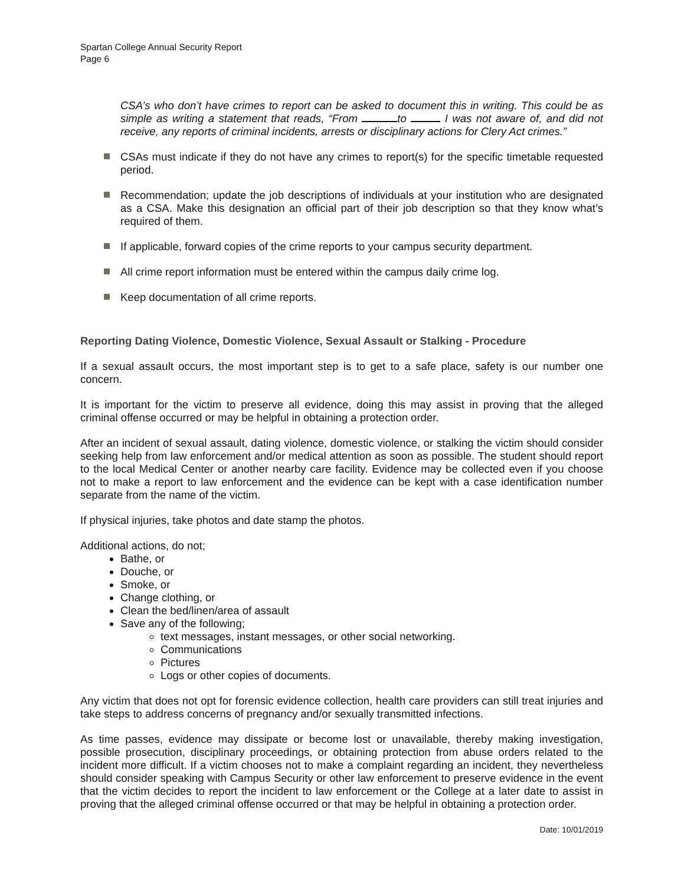Spartan College Annual Security Report
Page 6
CSA’s who don’t have crimes to report can be asked to document this in writing. This could be as simple as writing a statement that reads, “From to I was not aware of, and did not receive, any reports of criminal incidents, arrests or disciplinary actions for Clery Act crimes.”
CSAs must indicate if they do not have any crimes to report(s) for the specific timetable requested period.
Recommendation; update the job descriptions of individuals at your institution who are designated as a CSA. Make this designation an official part of their job description so that they know what’s required of them.
If applicable, forward copies of the crime reports to your campus security department.
All crime report information must be entered within the campus daily crime log.
Keep documentation of all crime reports.
Reporting Dating Violence, Domestic Violence, Sexual Assault or Stalking - Procedure
If a sexual assault occurs, the most important step is to get to a safe place, safety is our number one concern.
It is important for the victim to preserve all evidence, doing this may assist in proving that the alleged criminal offense occurred or may be helpful in obtaining a protection order.
After an incident of sexual assault, dating violence, domestic violence, or stalking the victim should consider seeking help from law enforcement and/or medical attention as soon as possible. The student should report to the local Medical Center or another nearby care facility. Evidence may be collected even if you choose not to make a report to law enforcement and the evidence can be kept with a case identification number separate from the name of the victim.
If physical injuries, take photos and date stamp the photos.
Additional actions, do not;
Bathe, or
Douche, or
Smoke, or
Change clothing, or
Clean the bed/linen/area of assault
Save any of the following;
text messages, instant messages, or other social networking.
Communications
Pictures
Logs or other copies of documents.
Any victim that does not opt for forensic evidence collection, health care providers can still treat injuries and take steps to address concerns of pregnancy and/or sexually transmitted infections.
As time passes, evidence may dissipate or become lost or unavailable, thereby making investigation, possible prosecution, disciplinary proceedings, or obtaining protection from abuse orders related to the incident more difficult. If a victim chooses not to make a complaint regarding an incident, they nevertheless should consider speaking with Campus Security or other law enforcement to preserve evidence in the event that the victim decides to report the incident to law enforcement or the College at a later date to assist in proving that the alleged criminal offense occurred or that may be helpful in obtaining a protection order.
Date: 10/01/2019